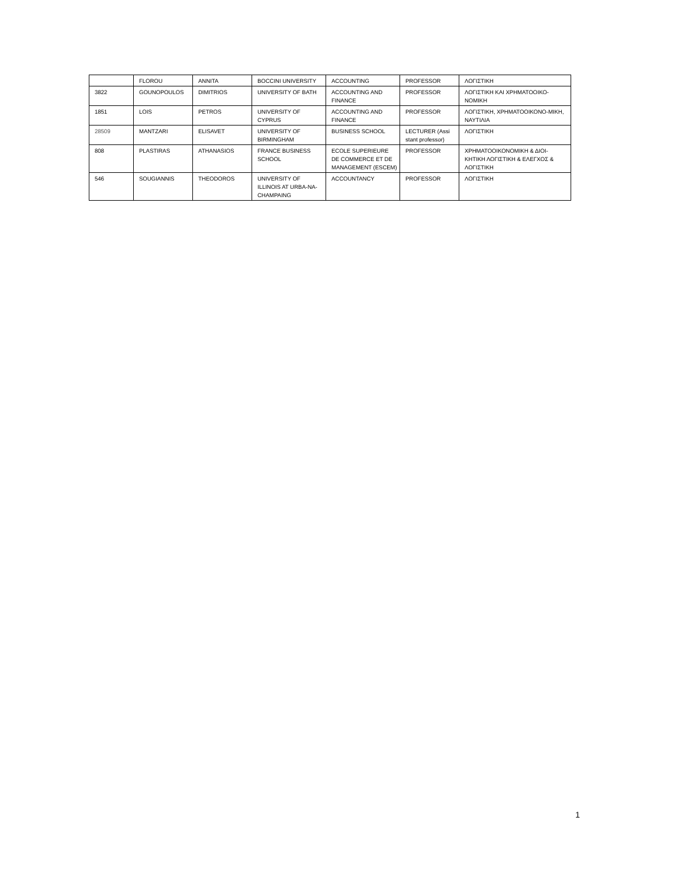| | FLOROU | ANNITA | BOCCINI UNIVERSITY | ACCOUNTING | PROFESSOR | ΛΟΓΙΣΤΙΚΗ |
| 3822 | GOUNOPOULOS | DIMITRIOS | UNIVERSITY OF BATH | ACCOUNTING AND FINANCE | PROFESSOR | ΛΟΓΙΣΤΙΚΗ ΚΑΙ ΧΡΗΜΑΤΟΟΙΚΟ-ΝΟΜΙΚΗ |
| 1851 | LOIS | PETROS | UNIVERSITY OF CYPRUS | ACCOUNTING AND FINANCE | PROFESSOR | ΛΟΓΙΣΤΙΚΗ, ΧΡΗΜΑΤΟΟΙΚΟΝΟ-ΜΙΚΗ, ΝΑΥΤΙΛΙΑ |
| 28509 | MANTZARI | ELISAVET | UNIVERSITY OF BIRMINGHAM | BUSINESS SCHOOL | LECTURER (Assi stant professor) | ΛΟΓΙΣΤΙΚΗ |
| 808 | PLASTIRAS | ATHANASIOS | FRANCE BUSINESS SCHOOL | ECOLE SUPERIEURE DE COMMERCE ET DE MANAGEMENT (ESCEM) | PROFESSOR | ΧΡΗΜΑΤΟΟΙΚΟΝΟΜΙΚΗ & ΔΙΟΙ-ΚΗΤΙΚΗ ΛΟΓΙΣΤΙΚΗ & ΕΛΕΓΧΟΣ & ΛΟΓΙΣΤΙΚΗ |
| 546 | SOUGIANNIS | THEODOROS | UNIVERSITY OF ILLINOIS AT URBA-NA-CHAMPAING | ACCOUNTANCY | PROFESSOR | ΛΟΓΙΣΤΙΚΗ |
1